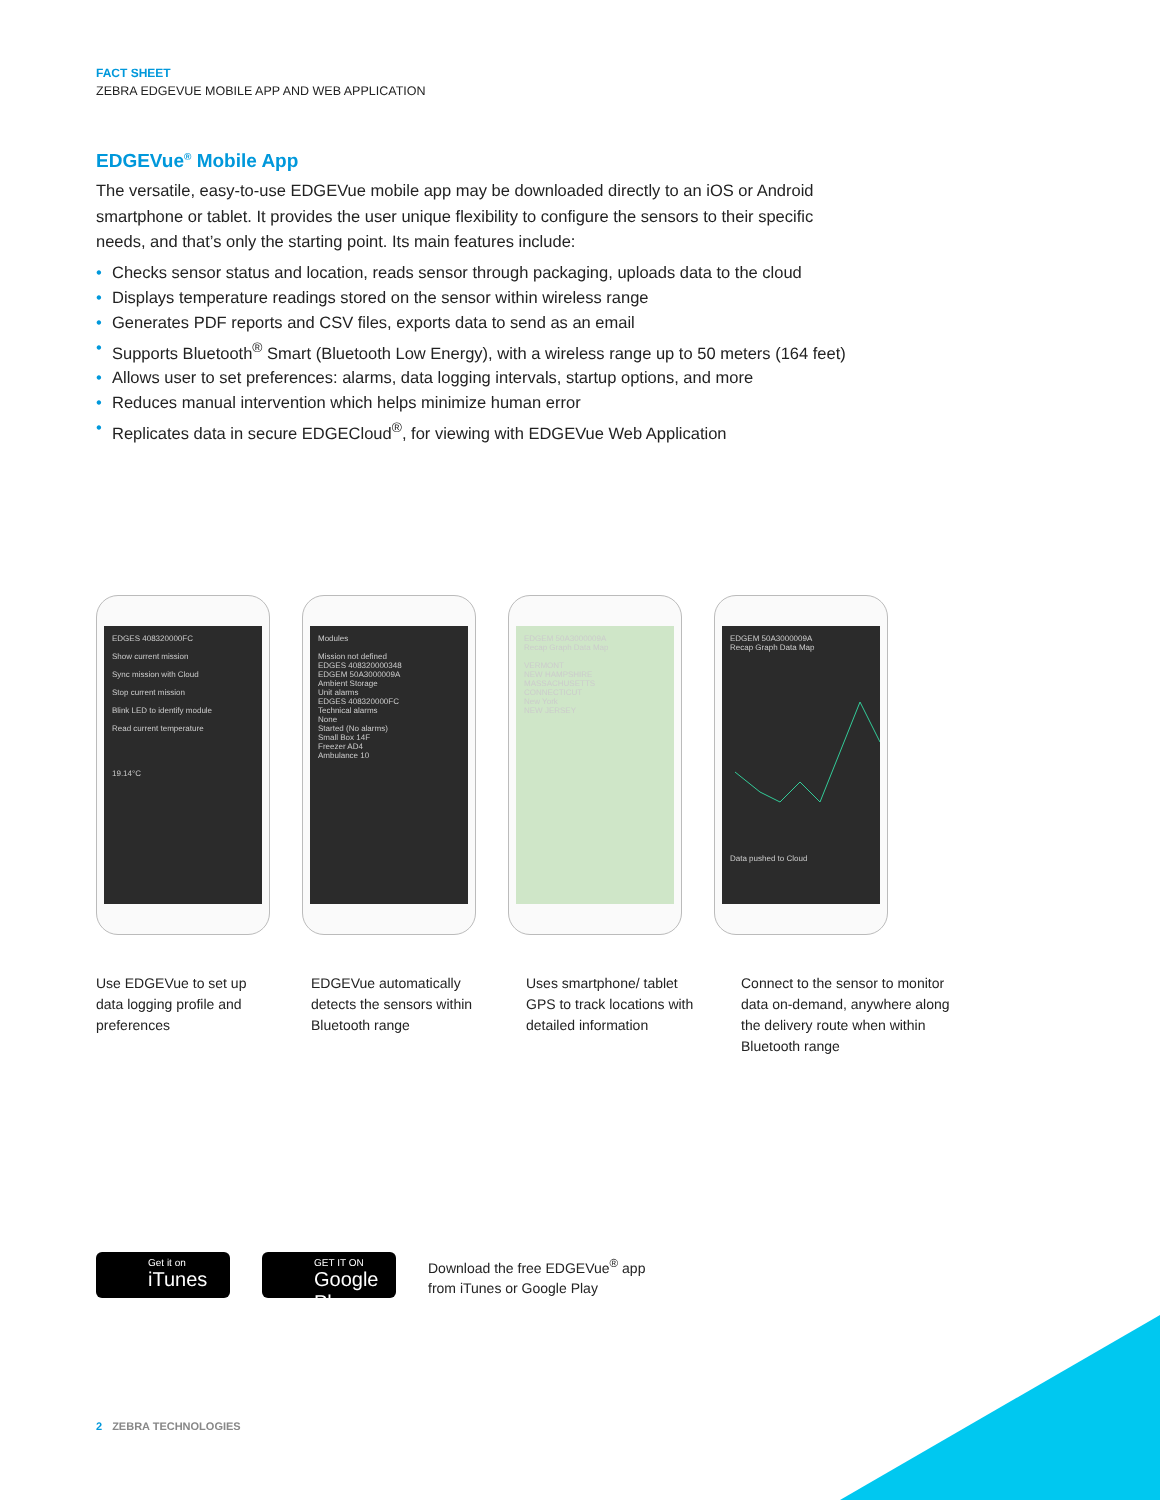FACT SHEET
ZEBRA EDGEVUE MOBILE APP AND WEB APPLICATION
EDGEVue<sup>®</sup> Mobile App
The versatile, easy-to-use EDGEVue mobile app may be downloaded directly to an iOS or Android smartphone or tablet. It provides the user unique flexibility to configure the sensors to their specific needs, and that’s only the starting point. Its main features include:
• Checks sensor status and location, reads sensor through packaging, uploads data to the cloud
• Displays temperature readings stored on the sensor within wireless range
• Generates PDF reports and CSV files, exports data to send as an email
• Supports Bluetooth<sup>®</sup> Smart (Bluetooth Low Energy), with a wireless range up to 50 meters (164 feet)
• Allows user to set preferences: alarms, data logging intervals, startup options, and more
• Reduces manual intervention which helps minimize human error
• Replicates data in secure EDGECloud<sup>®</sup>, for viewing with EDGEVue Web Application
EDGES 408320000FC
Show current mission
Sync mission with Cloud
Stop current mission
Blink LED to identify module
Read current temperature
19.14°C
Modules
Mission not defined
EDGES 408320000348
EDGEM 50A3000009A
Ambient Storage
Unit alarms
EDGES 408320000FC
Technical alarms
None
Started (No alarms)
Small Box 14F
Freezer AD4
Ambulance 10
EDGEM 50A3000009A
Recap Graph Data Map
VERMONT
NEW HAMPSHIRE
MASSACHUSETTS
CONNECTICUT
New York
NEW JERSEY
EDGEM 50A3000009A
Recap Graph Data Map
Data pushed to Cloud
Use EDGEVue to set up data logging profile and preferences
EDGEVue automatically detects the sensors within Bluetooth range
Uses smartphone/ tablet GPS to track locations with detailed information
Connect to the sensor to monitor data on-demand, anywhere along the delivery route when within Bluetooth range
Get it on
iTunes
GET IT ON
Google Play
Download the free EDGEVue<sup>®</sup> app
from iTunes or Google Play
2 ZEBRA TECHNOLOGIES